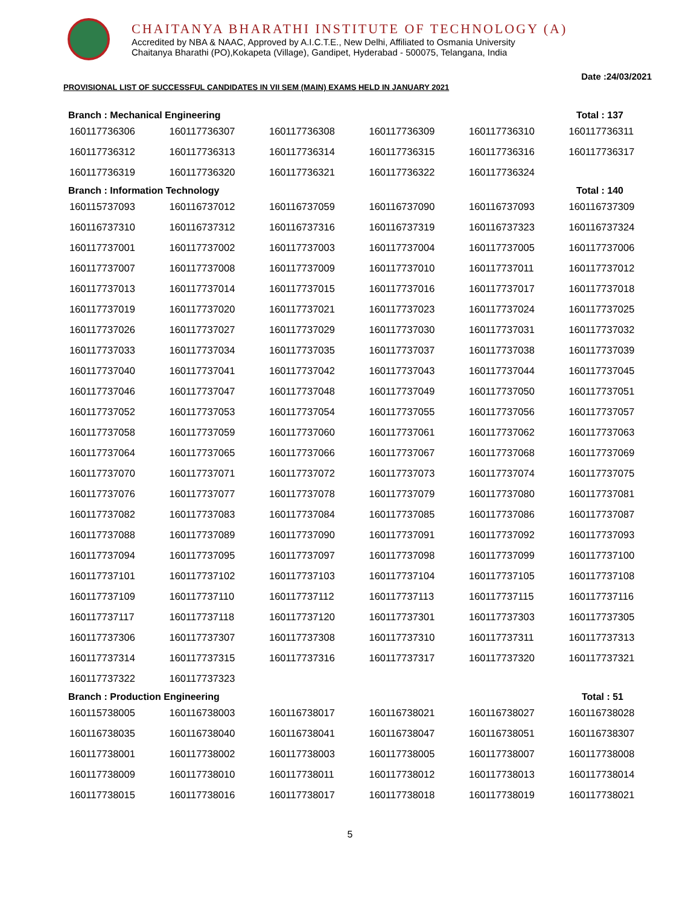CHAITANYA BHARATHI INSTITUTE OF TECHNOLOGY (A)
Accredited by NBA & NAAC, Approved by A.I.C.T.E., New Delhi, Affiliated to Osmania University
Chaitanya Bharathi (PO),Kokapeta (Village), Gandipet, Hyderabad - 500075, Telangana, India
Date :24/03/2021
PROVISIONAL LIST OF SUCCESSFUL CANDIDATES IN VII SEM (MAIN) EXAMS HELD IN JANUARY 2021
Branch : Mechanical Engineering Total : 137
| 160117736306 | 160117736307 | 160117736308 | 160117736309 | 160117736310 | 160117736311 |
| 160117736312 | 160117736313 | 160117736314 | 160117736315 | 160117736316 | 160117736317 |
| 160117736319 | 160117736320 | 160117736321 | 160117736322 | 160117736324 | |
Branch : Information Technology Total : 140
| 160115737093 | 160116737012 | 160116737059 | 160116737090 | 160116737093 | 160116737309 |
| 160116737310 | 160116737312 | 160116737316 | 160116737319 | 160116737323 | 160116737324 |
| 160117737001 | 160117737002 | 160117737003 | 160117737004 | 160117737005 | 160117737006 |
| 160117737007 | 160117737008 | 160117737009 | 160117737010 | 160117737011 | 160117737012 |
| 160117737013 | 160117737014 | 160117737015 | 160117737016 | 160117737017 | 160117737018 |
| 160117737019 | 160117737020 | 160117737021 | 160117737023 | 160117737024 | 160117737025 |
| 160117737026 | 160117737027 | 160117737029 | 160117737030 | 160117737031 | 160117737032 |
| 160117737033 | 160117737034 | 160117737035 | 160117737037 | 160117737038 | 160117737039 |
| 160117737040 | 160117737041 | 160117737042 | 160117737043 | 160117737044 | 160117737045 |
| 160117737046 | 160117737047 | 160117737048 | 160117737049 | 160117737050 | 160117737051 |
| 160117737052 | 160117737053 | 160117737054 | 160117737055 | 160117737056 | 160117737057 |
| 160117737058 | 160117737059 | 160117737060 | 160117737061 | 160117737062 | 160117737063 |
| 160117737064 | 160117737065 | 160117737066 | 160117737067 | 160117737068 | 160117737069 |
| 160117737070 | 160117737071 | 160117737072 | 160117737073 | 160117737074 | 160117737075 |
| 160117737076 | 160117737077 | 160117737078 | 160117737079 | 160117737080 | 160117737081 |
| 160117737082 | 160117737083 | 160117737084 | 160117737085 | 160117737086 | 160117737087 |
| 160117737088 | 160117737089 | 160117737090 | 160117737091 | 160117737092 | 160117737093 |
| 160117737094 | 160117737095 | 160117737097 | 160117737098 | 160117737099 | 160117737100 |
| 160117737101 | 160117737102 | 160117737103 | 160117737104 | 160117737105 | 160117737108 |
| 160117737109 | 160117737110 | 160117737112 | 160117737113 | 160117737115 | 160117737116 |
| 160117737117 | 160117737118 | 160117737120 | 160117737301 | 160117737303 | 160117737305 |
| 160117737306 | 160117737307 | 160117737308 | 160117737310 | 160117737311 | 160117737313 |
| 160117737314 | 160117737315 | 160117737316 | 160117737317 | 160117737320 | 160117737321 |
| 160117737322 | 160117737323 | | | | |
Branch : Production Engineering Total : 51
| 160115738005 | 160116738003 | 160116738017 | 160116738021 | 160116738027 | 160116738028 |
| 160116738035 | 160116738040 | 160116738041 | 160116738047 | 160116738051 | 160116738307 |
| 160117738001 | 160117738002 | 160117738003 | 160117738005 | 160117738007 | 160117738008 |
| 160117738009 | 160117738010 | 160117738011 | 160117738012 | 160117738013 | 160117738014 |
| 160117738015 | 160117738016 | 160117738017 | 160117738018 | 160117738019 | 160117738021 |
5